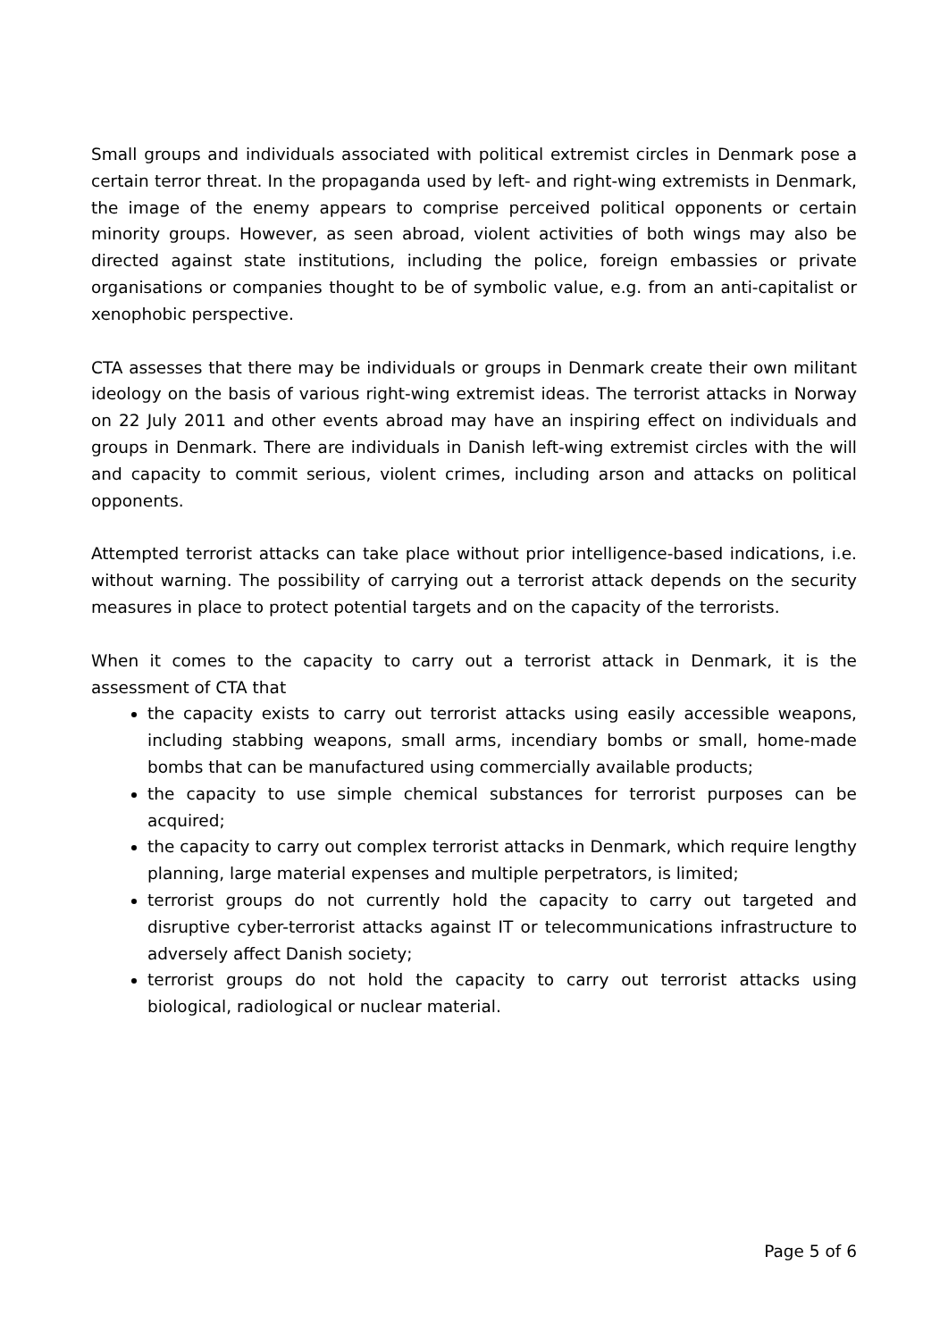Small groups and individuals associated with political extremist circles in Denmark pose a certain terror threat. In the propaganda used by left- and right-wing extremists in Denmark, the image of the enemy appears to comprise perceived political opponents or certain minority groups. However, as seen abroad, violent activities of both wings may also be directed against state institutions, including the police, foreign embassies or private organisations or companies thought to be of symbolic value, e.g. from an anti-capitalist or xenophobic perspective.
CTA assesses that there may be individuals or groups in Denmark create their own militant ideology on the basis of various right-wing extremist ideas. The terrorist attacks in Norway on 22 July 2011 and other events abroad may have an inspiring effect on individuals and groups in Denmark. There are individuals in Danish left-wing extremist circles with the will and capacity to commit serious, violent crimes, including arson and attacks on political opponents.
Attempted terrorist attacks can take place without prior intelligence-based indications, i.e. without warning. The possibility of carrying out a terrorist attack depends on the security measures in place to protect potential targets and on the capacity of the terrorists.
When it comes to the capacity to carry out a terrorist attack in Denmark, it is the assessment of CTA that
the capacity exists to carry out terrorist attacks using easily accessible weapons, including stabbing weapons, small arms, incendiary bombs or small, home-made bombs that can be manufactured using commercially available products;
the capacity to use simple chemical substances for terrorist purposes can be acquired;
the capacity to carry out complex terrorist attacks in Denmark, which require lengthy planning, large material expenses and multiple perpetrators, is limited;
terrorist groups do not currently hold the capacity to carry out targeted and disruptive cyber-terrorist attacks against IT or telecommunications infrastructure to adversely affect Danish society;
terrorist groups do not hold the capacity to carry out terrorist attacks using biological, radiological or nuclear material.
Page 5 of 6